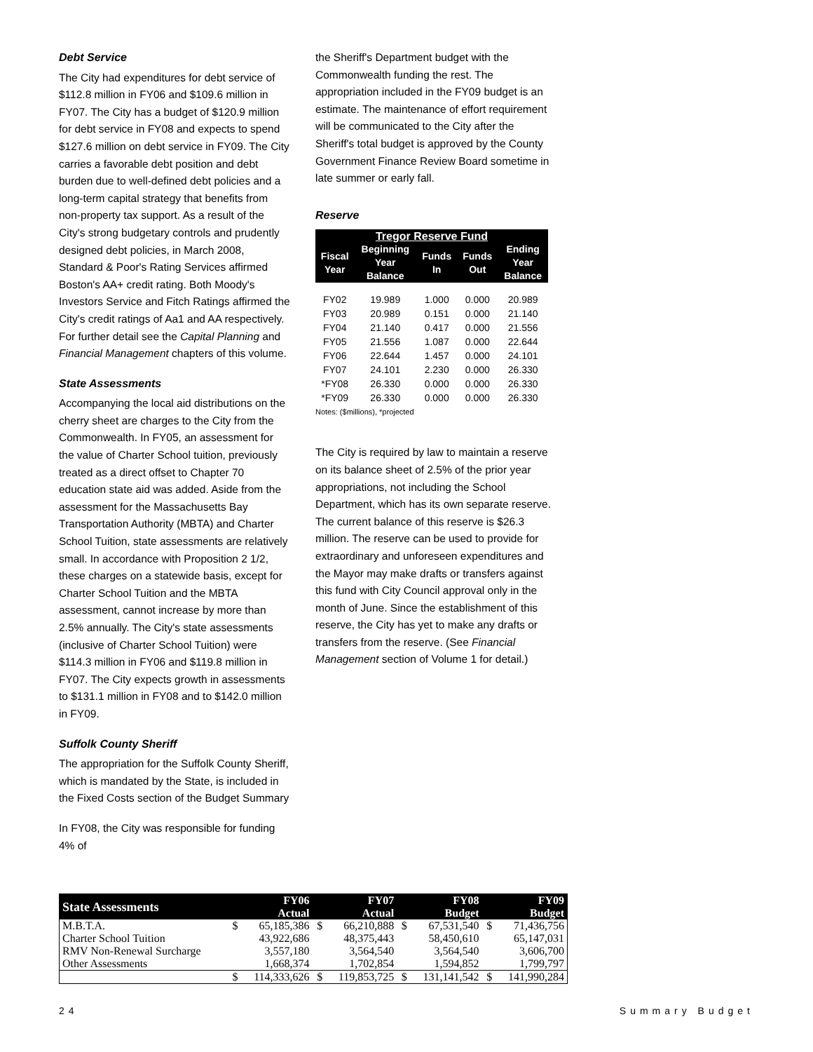Debt Service
The City had expenditures for debt service of $112.8 million in FY06 and $109.6 million in FY07. The City has a budget of $120.9 million for debt service in FY08 and expects to spend $127.6 million on debt service in FY09. The City carries a favorable debt position and debt burden due to well-defined debt policies and a long-term capital strategy that benefits from non-property tax support. As a result of the City's strong budgetary controls and prudently designed debt policies, in March 2008, Standard & Poor's Rating Services affirmed Boston's AA+ credit rating. Both Moody's Investors Service and Fitch Ratings affirmed the City's credit ratings of Aa1 and AA respectively. For further detail see the Capital Planning and Financial Management chapters of this volume.
State Assessments
Accompanying the local aid distributions on the cherry sheet are charges to the City from the Commonwealth. In FY05, an assessment for the value of Charter School tuition, previously treated as a direct offset to Chapter 70 education state aid was added. Aside from the assessment for the Massachusetts Bay Transportation Authority (MBTA) and Charter School Tuition, state assessments are relatively small. In accordance with Proposition 2 1/2, these charges on a statewide basis, except for Charter School Tuition and the MBTA assessment, cannot increase by more than 2.5% annually. The City's state assessments (inclusive of Charter School Tuition) were $114.3 million in FY06 and $119.8 million in FY07. The City expects growth in assessments to $131.1 million in FY08 and to $142.0 million in FY09.
Suffolk County Sheriff
The appropriation for the Suffolk County Sheriff, which is mandated by the State, is included in the Fixed Costs section of the Budget Summary
In FY08, the City was responsible for funding 4% of
the Sheriff's Department budget with the Commonwealth funding the rest. The appropriation included in the FY09 budget is an estimate. The maintenance of effort requirement will be communicated to the City after the Sheriff's total budget is approved by the County Government Finance Review Board sometime in late summer or early fall.
Reserve
| Tregor Reserve Fund | | | | |
| --- | --- | --- | --- | --- |
| Fiscal Year | Beginning Year Balance | Funds In | Funds Out | Ending Year Balance |
| FY02 | 19.989 | 1.000 | 0.000 | 20.989 |
| FY03 | 20.989 | 0.151 | 0.000 | 21.140 |
| FY04 | 21.140 | 0.417 | 0.000 | 21.556 |
| FY05 | 21.556 | 1.087 | 0.000 | 22.644 |
| FY06 | 22.644 | 1.457 | 0.000 | 24.101 |
| FY07 | 24.101 | 2.230 | 0.000 | 26.330 |
| *FY08 | 26.330 | 0.000 | 0.000 | 26.330 |
| *FY09 | 26.330 | 0.000 | 0.000 | 26.330 |
| Notes: ($millions), *projected | | | | |
The City is required by law to maintain a reserve on its balance sheet of 2.5% of the prior year appropriations, not including the School Department, which has its own separate reserve. The current balance of this reserve is $26.3 million. The reserve can be used to provide for extraordinary and unforeseen expenditures and the Mayor may make drafts or transfers against this fund with City Council approval only in the month of June. Since the establishment of this reserve, the City has yet to make any drafts or transfers from the reserve. (See Financial Management section of Volume 1 for detail.)
| State Assessments | | FY06 Actual | | FY07 Actual | | FY08 Budget | | FY09 Budget |
| --- | --- | --- | --- | --- | --- | --- | --- | --- |
| M.B.T.A. | $ | 65,185,386 | $ | 66,210,888 | $ | 67,531,540 | $ | 71,436,756 |
| Charter School Tuition | | 43,922,686 | | 48,375,443 | | 58,450,610 | | 65,147,031 |
| RMV Non-Renewal Surcharge | | 3,557,180 | | 3,564,540 | | 3,564,540 | | 3,606,700 |
| Other Assessments | | 1,668,374 | | 1,702,854 | | 1,594,852 | | 1,799,797 |
| | $ | 114,333,626 | $ | 119,853,725 | $ | 131,141,542 | $ | 141,990,284 |
24 Summary Budget